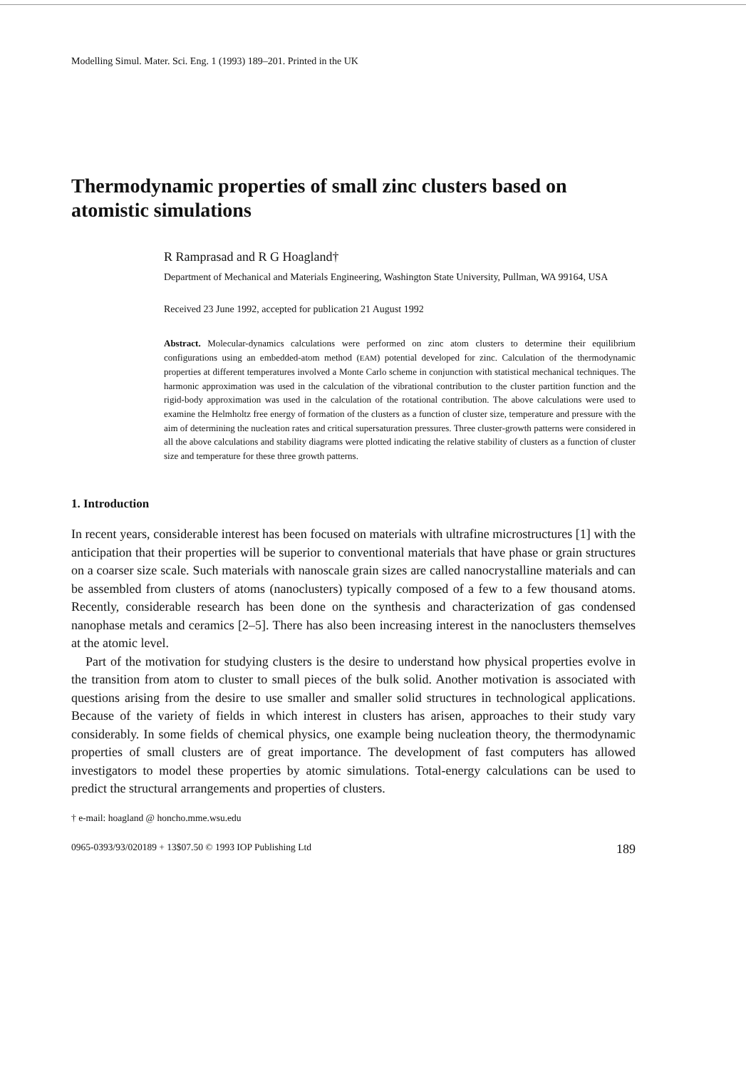Modelling Simul. Mater. Sci. Eng. 1 (1993) 189–201. Printed in the UK
Thermodynamic properties of small zinc clusters based on atomistic simulations
R Ramprasad and R G Hoagland†
Department of Mechanical and Materials Engineering, Washington State University, Pullman, WA 99164, USA
Received 23 June 1992, accepted for publication 21 August 1992
Abstract. Molecular-dynamics calculations were performed on zinc atom clusters to determine their equilibrium configurations using an embedded-atom method (EAM) potential developed for zinc. Calculation of the thermodynamic properties at different temperatures involved a Monte Carlo scheme in conjunction with statistical mechanical techniques. The harmonic approximation was used in the calculation of the vibrational contribution to the cluster partition function and the rigid-body approximation was used in the calculation of the rotational contribution. The above calculations were used to examine the Helmholtz free energy of formation of the clusters as a function of cluster size, temperature and pressure with the aim of determining the nucleation rates and critical supersaturation pressures. Three cluster-growth patterns were considered in all the above calculations and stability diagrams were plotted indicating the relative stability of clusters as a function of cluster size and temperature for these three growth patterns.
1. Introduction
In recent years, considerable interest has been focused on materials with ultrafine microstructures [1] with the anticipation that their properties will be superior to conventional materials that have phase or grain structures on a coarser size scale. Such materials with nanoscale grain sizes are called nanocrystalline materials and can be assembled from clusters of atoms (nanoclusters) typically composed of a few to a few thousand atoms. Recently, considerable research has been done on the synthesis and characterization of gas condensed nanophase metals and ceramics [2–5]. There has also been increasing interest in the nanoclusters themselves at the atomic level.
Part of the motivation for studying clusters is the desire to understand how physical properties evolve in the transition from atom to cluster to small pieces of the bulk solid. Another motivation is associated with questions arising from the desire to use smaller and smaller solid structures in technological applications. Because of the variety of fields in which interest in clusters has arisen, approaches to their study vary considerably. In some fields of chemical physics, one example being nucleation theory, the thermodynamic properties of small clusters are of great importance. The development of fast computers has allowed investigators to model these properties by atomic simulations. Total-energy calculations can be used to predict the structural arrangements and properties of clusters.
† e-mail: hoagland @ honcho.mme.wsu.edu
0965-0393/93/020189 + 13$07.50 © 1993 IOP Publishing Ltd 189